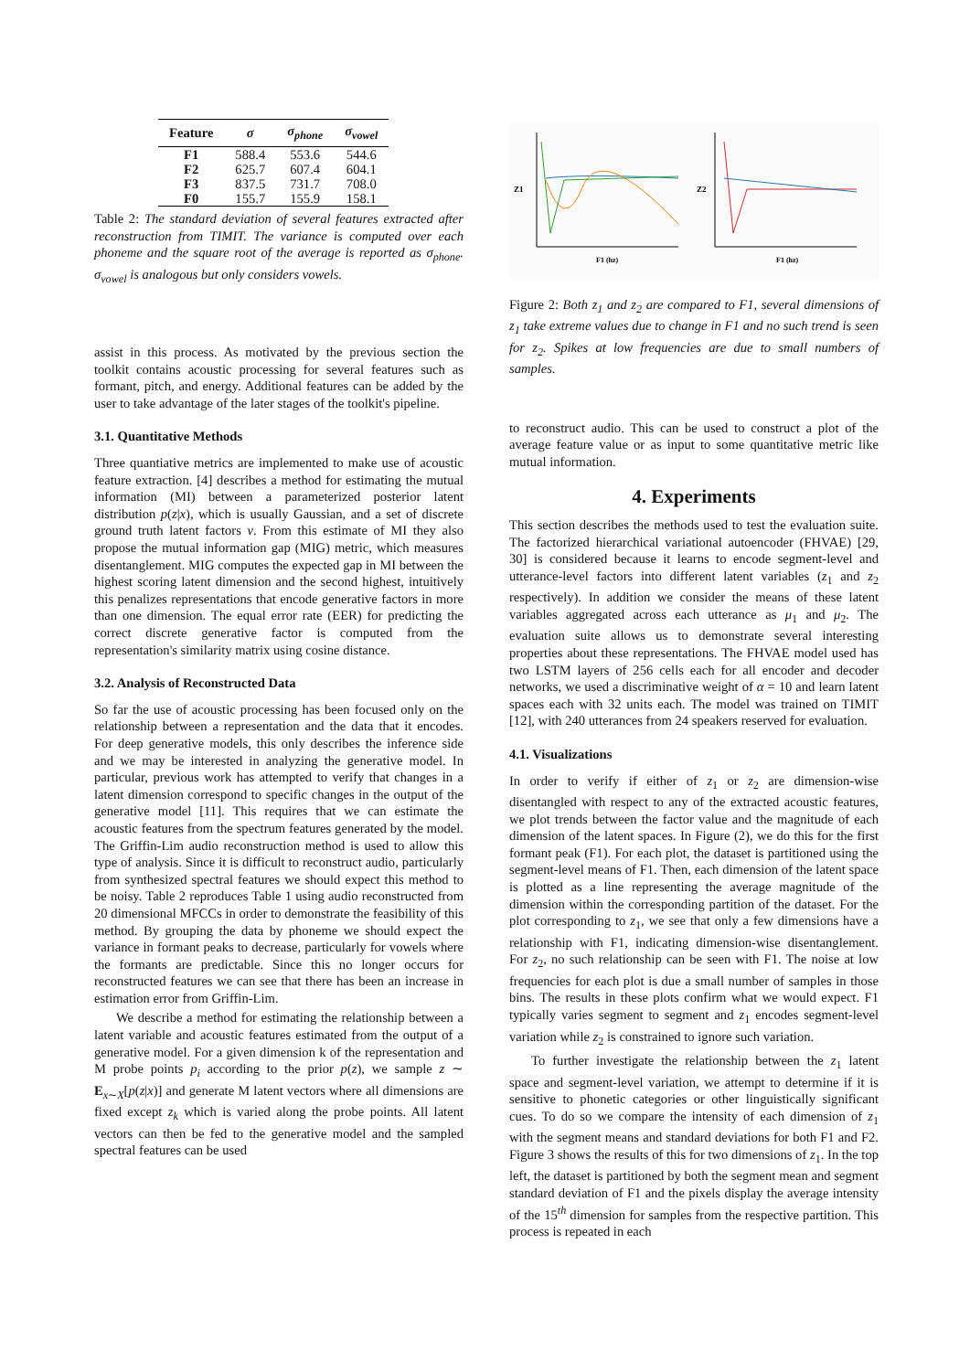| Feature | σ | σ<sub>phone</sub> | σ<sub>vowel</sub> |
| --- | --- | --- | --- |
| F1 | 588.4 | 553.6 | 544.6 |
| F2 | 625.7 | 607.4 | 604.1 |
| F3 | 837.5 | 731.7 | 708.0 |
| F0 | 155.7 | 155.9 | 158.1 |
Table 2: The standard deviation of several features extracted after reconstruction from TIMIT. The variance is computed over each phoneme and the square root of the average is reported as σ<sub>phone</sub>. σ<sub>vowel</sub> is analogous but only considers vowels.
assist in this process. As motivated by the previous section the toolkit contains acoustic processing for several features such as formant, pitch, and energy. Additional features can be added by the user to take advantage of the later stages of the toolkit's pipeline.
3.1. Quantitative Methods
Three quantiative metrics are implemented to make use of acoustic feature extraction. [4] describes a method for estimating the mutual information (MI) between a parameterized posterior latent distribution p(z|x), which is usually Gaussian, and a set of discrete ground truth latent factors v. From this estimate of MI they also propose the mutual information gap (MIG) metric, which measures disentanglement. MIG computes the expected gap in MI between the highest scoring latent dimension and the second highest, intuitively this penalizes representations that encode generative factors in more than one dimension. The equal error rate (EER) for predicting the correct discrete generative factor is computed from the representation's similarity matrix using cosine distance.
3.2. Analysis of Reconstructed Data
So far the use of acoustic processing has been focused only on the relationship between a representation and the data that it encodes. For deep generative models, this only describes the inference side and we may be interested in analyzing the generative model. In particular, previous work has attempted to verify that changes in a latent dimension correspond to specific changes in the output of the generative model [11]. This requires that we can estimate the acoustic features from the spectrum features generated by the model. The Griffin-Lim audio reconstruction method is used to allow this type of analysis. Since it is difficult to reconstruct audio, particularly from synthesized spectral features we should expect this method to be noisy. Table 2 reproduces Table 1 using audio reconstructed from 20 dimensional MFCCs in order to demonstrate the feasibility of this method. By grouping the data by phoneme we should expect the variance in formant peaks to decrease, particularly for vowels where the formants are predictable. Since this no longer occurs for reconstructed features we can see that there has been an increase in estimation error from Griffin-Lim.
We describe a method for estimating the relationship between a latent variable and acoustic features estimated from the output of a generative model. For a given dimension k of the representation and M probe points p<sub>i</sub> according to the prior p(z), we sample z ∼ E<sub>x∼X</sub>[p(z|x)] and generate M latent vectors where all dimensions are fixed except z<sub>k</sub> which is varied along the probe points. All latent vectors can then be fed to the generative model and the sampled spectral features can be used
Z1
Z2
F1 (hz)
F1 (hz)
Figure 2: Both z<sub>1</sub> and z<sub>2</sub> are compared to F1, several dimensions of z<sub>1</sub> take extreme values due to change in F1 and no such trend is seen for z<sub>2</sub>. Spikes at low frequencies are due to small numbers of samples.
to reconstruct audio. This can be used to construct a plot of the average feature value or as input to some quantitative metric like mutual information.
4. Experiments
This section describes the methods used to test the evaluation suite. The factorized hierarchical variational autoencoder (FHVAE) [29, 30] is considered because it learns to encode segment-level and utterance-level factors into different latent variables (z<sub>1</sub> and z<sub>2</sub> respectively). In addition we consider the means of these latent variables aggregated across each utterance as μ<sub>1</sub> and μ<sub>2</sub>. The evaluation suite allows us to demonstrate several interesting properties about these representations. The FHVAE model used has two LSTM layers of 256 cells each for all encoder and decoder networks, we used a discriminative weight of α = 10 and learn latent spaces each with 32 units each. The model was trained on TIMIT [12], with 240 utterances from 24 speakers reserved for evaluation.
4.1. Visualizations
In order to verify if either of z<sub>1</sub> or z<sub>2</sub> are dimension-wise disentangled with respect to any of the extracted acoustic features, we plot trends between the factor value and the magnitude of each dimension of the latent spaces. In Figure (2), we do this for the first formant peak (F1). For each plot, the dataset is partitioned using the segment-level means of F1. Then, each dimension of the latent space is plotted as a line representing the average magnitude of the dimension within the corresponding partition of the dataset. For the plot corresponding to z<sub>1</sub>, we see that only a few dimensions have a relationship with F1, indicating dimension-wise disentanglement. For z<sub>2</sub>, no such relationship can be seen with F1. The noise at low frequencies for each plot is due a small number of samples in those bins. The results in these plots confirm what we would expect. F1 typically varies segment to segment and z<sub>1</sub> encodes segment-level variation while z<sub>2</sub> is constrained to ignore such variation.
To further investigate the relationship between the z<sub>1</sub> latent space and segment-level variation, we attempt to determine if it is sensitive to phonetic categories or other linguistically significant cues. To do so we compare the intensity of each dimension of z<sub>1</sub> with the segment means and standard deviations for both F1 and F2. Figure 3 shows the results of this for two dimensions of z<sub>1</sub>. In the top left, the dataset is partitioned by both the segment mean and segment standard deviation of F1 and the pixels display the average intensity of the 15<sup>th</sup> dimension for samples from the respective partition. This process is repeated in each